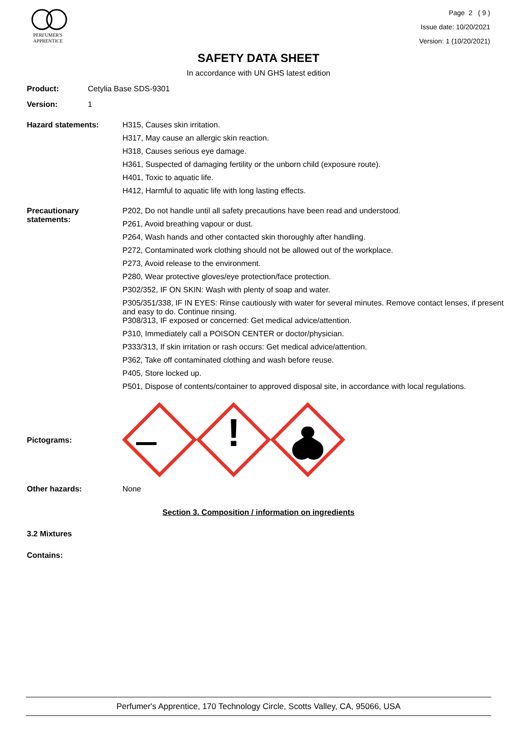PERFUMER'S
APPRENTICE
Page 2 ( 9 )
Issue date: 10/20/2021
Version: 1 (10/20/2021)
SAFETY DATA SHEET
In accordance with UN GHS latest edition
Product: Cetylia Base SDS-9301
Version: 1
Hazard statements:
H315, Causes skin irritation.
H317, May cause an allergic skin reaction.
H318, Causes serious eye damage.
H361, Suspected of damaging fertility or the unborn child (exposure route).
H401, Toxic to aquatic life.
H412, Harmful to aquatic life with long lasting effects.
Precautionary
statements:
P202, Do not handle until all safety precautions have been read and understood.
P261, Avoid breathing vapour or dust.
P264, Wash hands and other contacted skin thoroughly after handling.
P272, Contaminated work clothing should not be allowed out of the workplace.
P273, Avoid release to the environment.
P280, Wear protective gloves/eye protection/face protection.
P302/352, IF ON SKIN: Wash with plenty of soap and water.
P305/351/338, IF IN EYES: Rinse cautiously with water for several minutes. Remove contact lenses, if present and easy to do. Continue rinsing.
P308/313, IF exposed or concerned: Get medical advice/attention.
P310, Immediately call a POISON CENTER or doctor/physician.
P333/313, If skin irritation or rash occurs: Get medical advice/attention.
P362, Take off contaminated clothing and wash before reuse.
P405, Store locked up.
P501, Dispose of contents/container to approved disposal site, in accordance with local regulations.
Pictograms:
!
Other hazards: None
Section 3. Composition / information on ingredients
3.2 Mixtures
Contains:
Perfumer's Apprentice, 170 Technology Circle, Scotts Valley, CA, 95066, USA